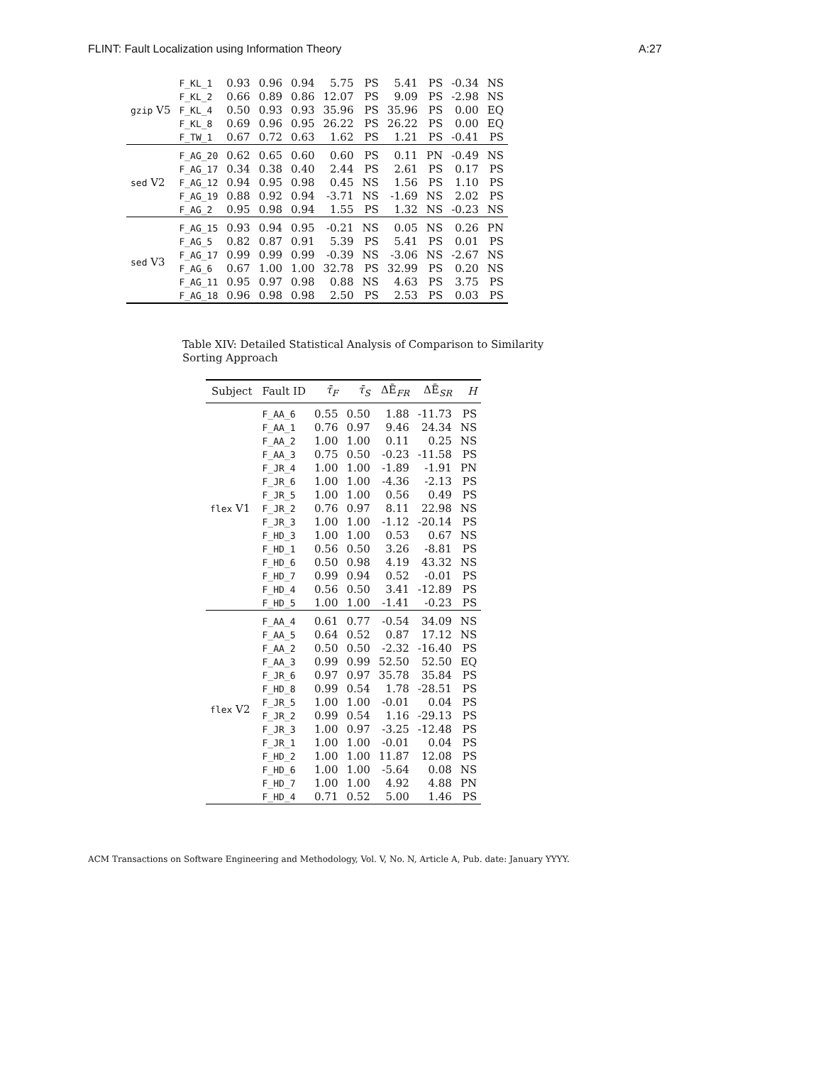FLINT: Fault Localization using Information Theory A:27
| gzip V5 | F_KL_1 | 0.93 | 0.96 | 0.94 | 5.75 | PS | 5.41 | PS | -0.34 | NS |
| | F_KL_2 | 0.66 | 0.89 | 0.86 | 12.07 | PS | 9.09 | PS | -2.98 | NS |
| | F_KL_4 | 0.50 | 0.93 | 0.93 | 35.96 | PS | 35.96 | PS | 0.00 | EQ |
| | F_KL_8 | 0.69 | 0.96 | 0.95 | 26.22 | PS | 26.22 | PS | 0.00 | EQ |
| | F_TW_1 | 0.67 | 0.72 | 0.63 | 1.62 | PS | 1.21 | PS | -0.41 | PS |
| sed V2 | F_AG_20 | 0.62 | 0.65 | 0.60 | 0.60 | PS | 0.11 | PN | -0.49 | NS |
| | F_AG_17 | 0.34 | 0.38 | 0.40 | 2.44 | PS | 2.61 | PS | 0.17 | PS |
| | F_AG_12 | 0.94 | 0.95 | 0.98 | 0.45 | NS | 1.56 | PS | 1.10 | PS |
| | F_AG_19 | 0.88 | 0.92 | 0.94 | -3.71 | NS | -1.69 | NS | 2.02 | PS |
| | F_AG_2 | 0.95 | 0.98 | 0.94 | 1.55 | PS | 1.32 | NS | -0.23 | NS |
| sed V3 | F_AG_15 | 0.93 | 0.94 | 0.95 | -0.21 | NS | 0.05 | NS | 0.26 | PN |
| | F_AG_5 | 0.82 | 0.87 | 0.91 | 5.39 | PS | 5.41 | PS | 0.01 | PS |
| | F_AG_17 | 0.99 | 0.99 | 0.99 | -0.39 | NS | -3.06 | NS | -2.67 | NS |
| | F_AG_6 | 0.67 | 1.00 | 1.00 | 32.78 | PS | 32.99 | PS | 0.20 | NS |
| | F_AG_11 | 0.95 | 0.97 | 0.98 | 0.88 | NS | 4.63 | PS | 3.75 | PS |
| | F_AG_18 | 0.96 | 0.98 | 0.98 | 2.50 | PS | 2.53 | PS | 0.03 | PS |
Table XIV: Detailed Statistical Analysis of Comparison to Similarity Sorting Approach
| Subject | Fault ID | τ̄<sub>F</sub> | τ̄<sub>S</sub> | ΔĒ<sub>FR</sub> | ΔĒ<sub>SR</sub> | H |
| --- | --- | --- | --- | --- | --- | --- |
| flex V1 | F_AA_6 | 0.55 | 0.50 | 1.88 | -11.73 | PS |
| | F_AA_1 | 0.76 | 0.97 | 9.46 | 24.34 | NS |
| | F_AA_2 | 1.00 | 1.00 | 0.11 | 0.25 | NS |
| | F_AA_3 | 0.75 | 0.50 | -0.23 | -11.58 | PS |
| | F_JR_4 | 1.00 | 1.00 | -1.89 | -1.91 | PN |
| | F_JR_6 | 1.00 | 1.00 | -4.36 | -2.13 | PS |
| | F_JR_5 | 1.00 | 1.00 | 0.56 | 0.49 | PS |
| | F_JR_2 | 0.76 | 0.97 | 8.11 | 22.98 | NS |
| | F_JR_3 | 1.00 | 1.00 | -1.12 | -20.14 | PS |
| | F_HD_3 | 1.00 | 1.00 | 0.53 | 0.67 | NS |
| | F_HD_1 | 0.56 | 0.50 | 3.26 | -8.81 | PS |
| | F_HD_6 | 0.50 | 0.98 | 4.19 | 43.32 | NS |
| | F_HD_7 | 0.99 | 0.94 | 0.52 | -0.01 | PS |
| | F_HD_4 | 0.56 | 0.50 | 3.41 | -12.89 | PS |
| | F_HD_5 | 1.00 | 1.00 | -1.41 | -0.23 | PS |
| flex V2 | F_AA_4 | 0.61 | 0.77 | -0.54 | 34.09 | NS |
| | F_AA_5 | 0.64 | 0.52 | 0.87 | 17.12 | NS |
| | F_AA_2 | 0.50 | 0.50 | -2.32 | -16.40 | PS |
| | F_AA_3 | 0.99 | 0.99 | 52.50 | 52.50 | EQ |
| | F_JR_6 | 0.97 | 0.97 | 35.78 | 35.84 | PS |
| | F_HD_8 | 0.99 | 0.54 | 1.78 | -28.51 | PS |
| | F_JR_5 | 1.00 | 1.00 | -0.01 | 0.04 | PS |
| | F_JR_2 | 0.99 | 0.54 | 1.16 | -29.13 | PS |
| | F_JR_3 | 1.00 | 0.97 | -3.25 | -12.48 | PS |
| | F_JR_1 | 1.00 | 1.00 | -0.01 | 0.04 | PS |
| | F_HD_2 | 1.00 | 1.00 | 11.87 | 12.08 | PS |
| | F_HD_6 | 1.00 | 1.00 | -5.64 | 0.08 | NS |
| | F_HD_7 | 1.00 | 1.00 | 4.92 | 4.88 | PN |
| | F_HD_4 | 0.71 | 0.52 | 5.00 | 1.46 | PS |
ACM Transactions on Software Engineering and Methodology, Vol. V, No. N, Article A, Pub. date: January YYYY.